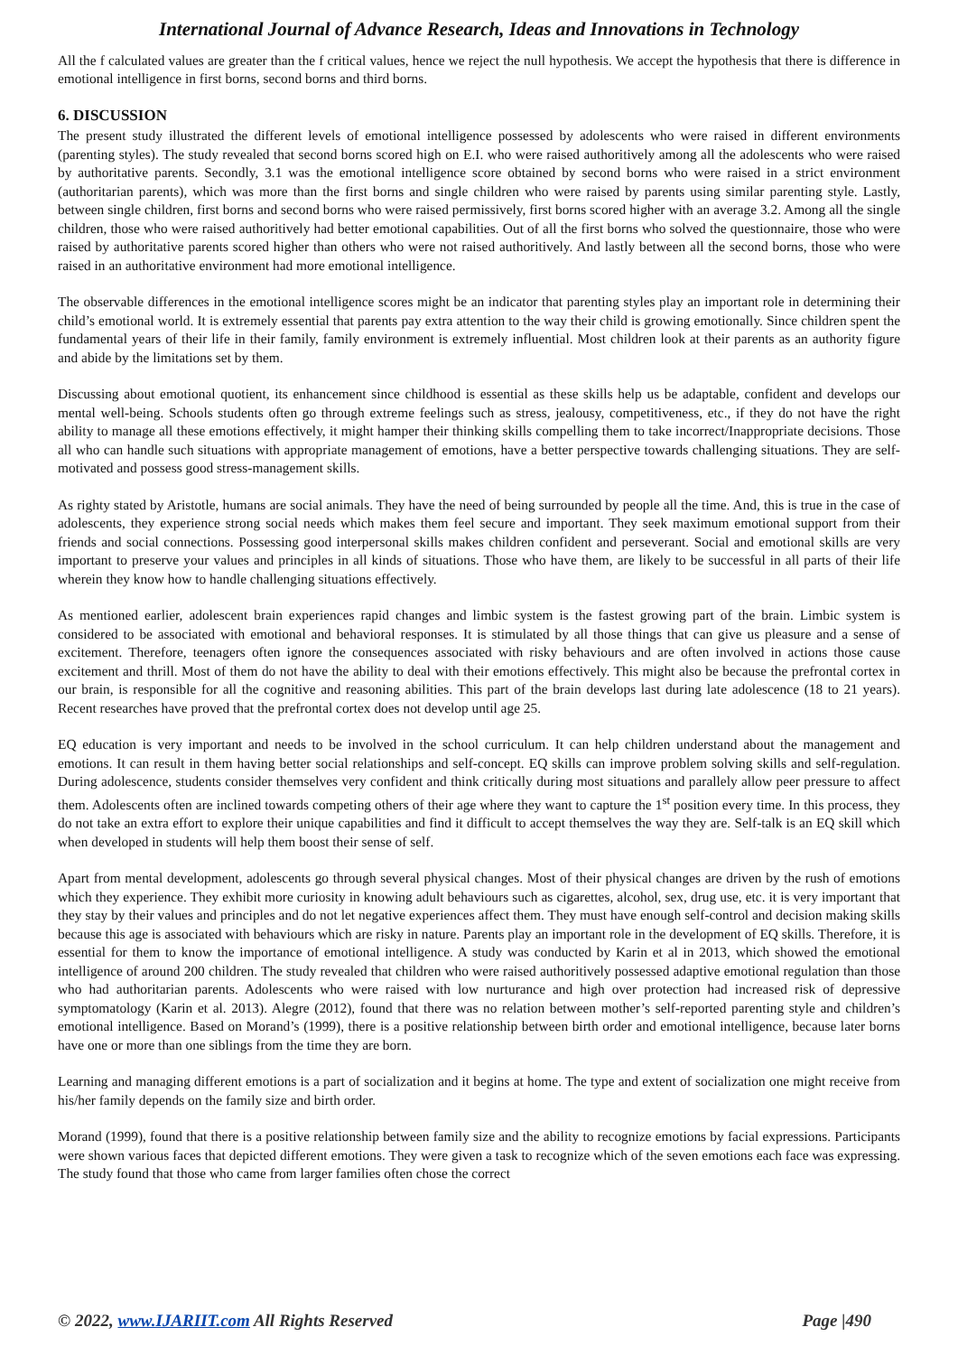International Journal of Advance Research, Ideas and Innovations in Technology
All the f calculated values are greater than the f critical values, hence we reject the null hypothesis. We accept the hypothesis that there is difference in emotional intelligence in first borns, second borns and third borns.
6. DISCUSSION
The present study illustrated the different levels of emotional intelligence possessed by adolescents who were raised in different environments (parenting styles). The study revealed that second borns scored high on E.I. who were raised authoritively among all the adolescents who were raised by authoritative parents. Secondly, 3.1 was the emotional intelligence score obtained by second borns who were raised in a strict environment (authoritarian parents), which was more than the first borns and single children who were raised by parents using similar parenting style. Lastly, between single children, first borns and second borns who were raised permissively, first borns scored higher with an average 3.2. Among all the single children, those who were raised authoritively had better emotional capabilities. Out of all the first borns who solved the questionnaire, those who were raised by authoritative parents scored higher than others who were not raised authoritively. And lastly between all the second borns, those who were raised in an authoritative environment had more emotional intelligence.
The observable differences in the emotional intelligence scores might be an indicator that parenting styles play an important role in determining their child’s emotional world. It is extremely essential that parents pay extra attention to the way their child is growing emotionally. Since children spent the fundamental years of their life in their family, family environment is extremely influential. Most children look at their parents as an authority figure and abide by the limitations set by them.
Discussing about emotional quotient, its enhancement since childhood is essential as these skills help us be adaptable, confident and develops our mental well-being. Schools students often go through extreme feelings such as stress, jealousy, competitiveness, etc., if they do not have the right ability to manage all these emotions effectively, it might hamper their thinking skills compelling them to take incorrect/Inappropriate decisions. Those all who can handle such situations with appropriate management of emotions, have a better perspective towards challenging situations. They are self-motivated and possess good stress-management skills.
As righty stated by Aristotle, humans are social animals. They have the need of being surrounded by people all the time. And, this is true in the case of adolescents, they experience strong social needs which makes them feel secure and important. They seek maximum emotional support from their friends and social connections. Possessing good interpersonal skills makes children confident and perseverant. Social and emotional skills are very important to preserve your values and principles in all kinds of situations. Those who have them, are likely to be successful in all parts of their life wherein they know how to handle challenging situations effectively.
As mentioned earlier, adolescent brain experiences rapid changes and limbic system is the fastest growing part of the brain. Limbic system is considered to be associated with emotional and behavioral responses. It is stimulated by all those things that can give us pleasure and a sense of excitement. Therefore, teenagers often ignore the consequences associated with risky behaviours and are often involved in actions those cause excitement and thrill. Most of them do not have the ability to deal with their emotions effectively. This might also be because the prefrontal cortex in our brain, is responsible for all the cognitive and reasoning abilities. This part of the brain develops last during late adolescence (18 to 21 years). Recent researches have proved that the prefrontal cortex does not develop until age 25.
EQ education is very important and needs to be involved in the school curriculum. It can help children understand about the management and emotions. It can result in them having better social relationships and self-concept. EQ skills can improve problem solving skills and self-regulation. During adolescence, students consider themselves very confident and think critically during most situations and parallely allow peer pressure to affect them. Adolescents often are inclined towards competing others of their age where they want to capture the 1<sup>st</sup> position every time. In this process, they do not take an extra effort to explore their unique capabilities and find it difficult to accept themselves the way they are. Self-talk is an EQ skill which when developed in students will help them boost their sense of self.
Apart from mental development, adolescents go through several physical changes. Most of their physical changes are driven by the rush of emotions which they experience. They exhibit more curiosity in knowing adult behaviours such as cigarettes, alcohol, sex, drug use, etc. it is very important that they stay by their values and principles and do not let negative experiences affect them. They must have enough self-control and decision making skills because this age is associated with behaviours which are risky in nature. Parents play an important role in the development of EQ skills. Therefore, it is essential for them to know the importance of emotional intelligence. A study was conducted by Karin et al in 2013, which showed the emotional intelligence of around 200 children. The study revealed that children who were raised authoritively possessed adaptive emotional regulation than those who had authoritarian parents. Adolescents who were raised with low nurturance and high over protection had increased risk of depressive symptomatology (Karin et al. 2013). Alegre (2012), found that there was no relation between mother’s self-reported parenting style and children’s emotional intelligence. Based on Morand’s (1999), there is a positive relationship between birth order and emotional intelligence, because later borns have one or more than one siblings from the time they are born.
Learning and managing different emotions is a part of socialization and it begins at home. The type and extent of socialization one might receive from his/her family depends on the family size and birth order.
Morand (1999), found that there is a positive relationship between family size and the ability to recognize emotions by facial expressions. Participants were shown various faces that depicted different emotions. They were given a task to recognize which of the seven emotions each face was expressing. The study found that those who came from larger families often chose the correct
© 2022, www.IJARIIT.com All Rights Reserved Page |490